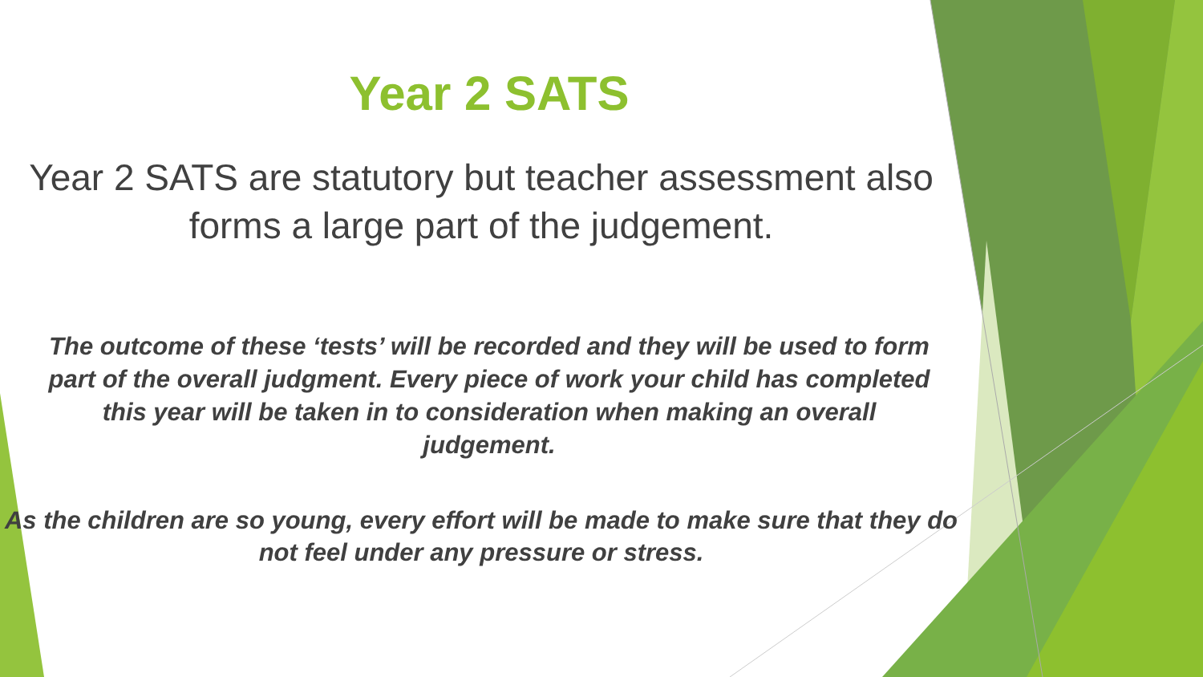Year 2 SATS
Year 2 SATS are statutory but teacher assessment also forms a large part of the judgement.
The outcome of these ‘tests’ will be recorded and they will be used to form part of the overall judgment. Every piece of work your child has completed this year will be taken in to consideration when making an overall judgement.
As the children are so young, every effort will be made to make sure that they do not feel under any pressure or stress.